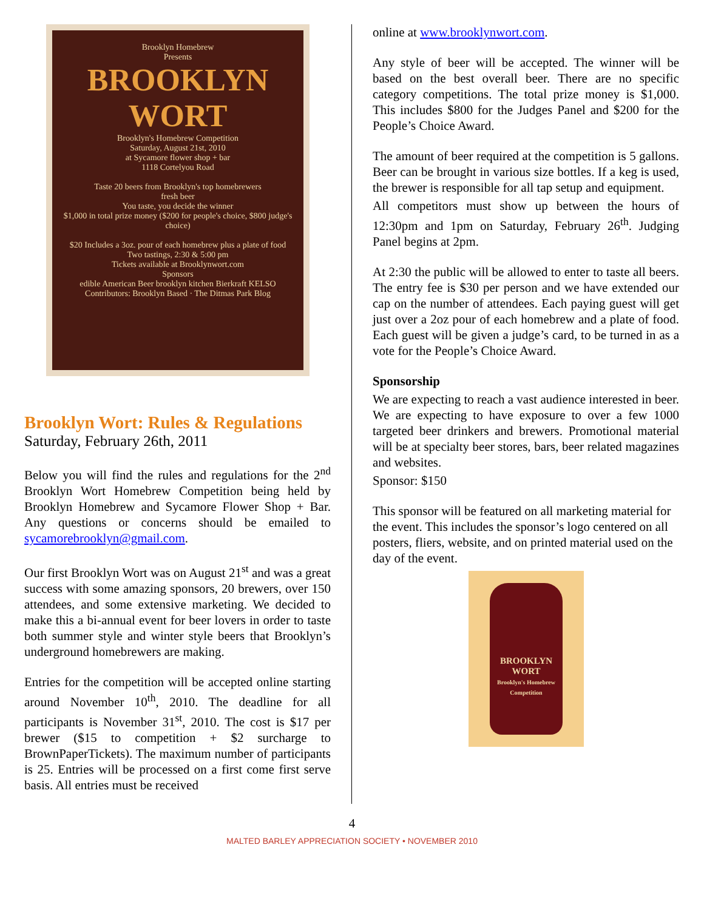Brooklyn Homebrew
Presents
BROOKLYN
WORT
Brooklyn's Homebrew Competition
Saturday, August 21st, 2010
at Sycamore flower shop + bar
1118 Cortelyou Road
Taste 20 beers from Brooklyn's top homebrewers
fresh beer
You taste, you decide the winner
$1,000 in total prize money ($200 for people's choice, $800 judge's choice)
$20 Includes a 3oz. pour of each homebrew plus a plate of food
Two tastings, 2:30 & 5:00 pm
Tickets available at Brooklynwort.com
Sponsors
edible American Beer brooklyn kitchen Bierkraft KELSO
Contributors: Brooklyn Based · The Ditmas Park Blog
Brooklyn Wort: Rules & Regulations
Saturday, February 26th, 2011
Below you will find the rules and regulations for the 2<sup>nd</sup> Brooklyn Wort Homebrew Competition being held by Brooklyn Homebrew and Sycamore Flower Shop + Bar. Any questions or concerns should be emailed to sycamorebrooklyn@gmail.com.
Our first Brooklyn Wort was on August 21<sup>st</sup> and was a great success with some amazing sponsors, 20 brewers, over 150 attendees, and some extensive marketing. We decided to make this a bi-annual event for beer lovers in order to taste both summer style and winter style beers that Brooklyn’s underground homebrewers are making.
Entries for the competition will be accepted online starting around November 10<sup>th</sup>, 2010. The deadline for all participants is November 31<sup>st</sup>, 2010. The cost is $17 per brewer ($15 to competition + $2 surcharge to BrownPaperTickets). The maximum number of participants is 25. Entries will be processed on a first come first serve basis. All entries must be received
online at www.brooklynwort.com.
Any style of beer will be accepted. The winner will be based on the best overall beer. There are no specific category competitions. The total prize money is $1,000. This includes $800 for the Judges Panel and $200 for the People’s Choice Award.
The amount of beer required at the competition is 5 gallons. Beer can be brought in various size bottles. If a keg is used, the brewer is responsible for all tap setup and equipment.
All competitors must show up between the hours of 12:30pm and 1pm on Saturday, February 26<sup>th</sup>. Judging Panel begins at 2pm.
At 2:30 the public will be allowed to enter to taste all beers. The entry fee is $30 per person and we have extended our cap on the number of attendees. Each paying guest will get just over a 2oz pour of each homebrew and a plate of food. Each guest will be given a judge’s card, to be turned in as a vote for the People’s Choice Award.
Sponsorship
We are expecting to reach a vast audience interested in beer. We are expecting to have exposure to over a few 1000 targeted beer drinkers and brewers. Promotional material will be at specialty beer stores, bars, beer related magazines and websites.
Sponsor: $150
This sponsor will be featured on all marketing material for the event. This includes the sponsor’s logo centered on all posters, fliers, website, and on printed material used on the day of the event.
BROOKLYN
WORT
Brooklyn's Homebrew Competition
4
MALTED BARLEY APPRECIATION SOCIETY • NOVEMBER 2010